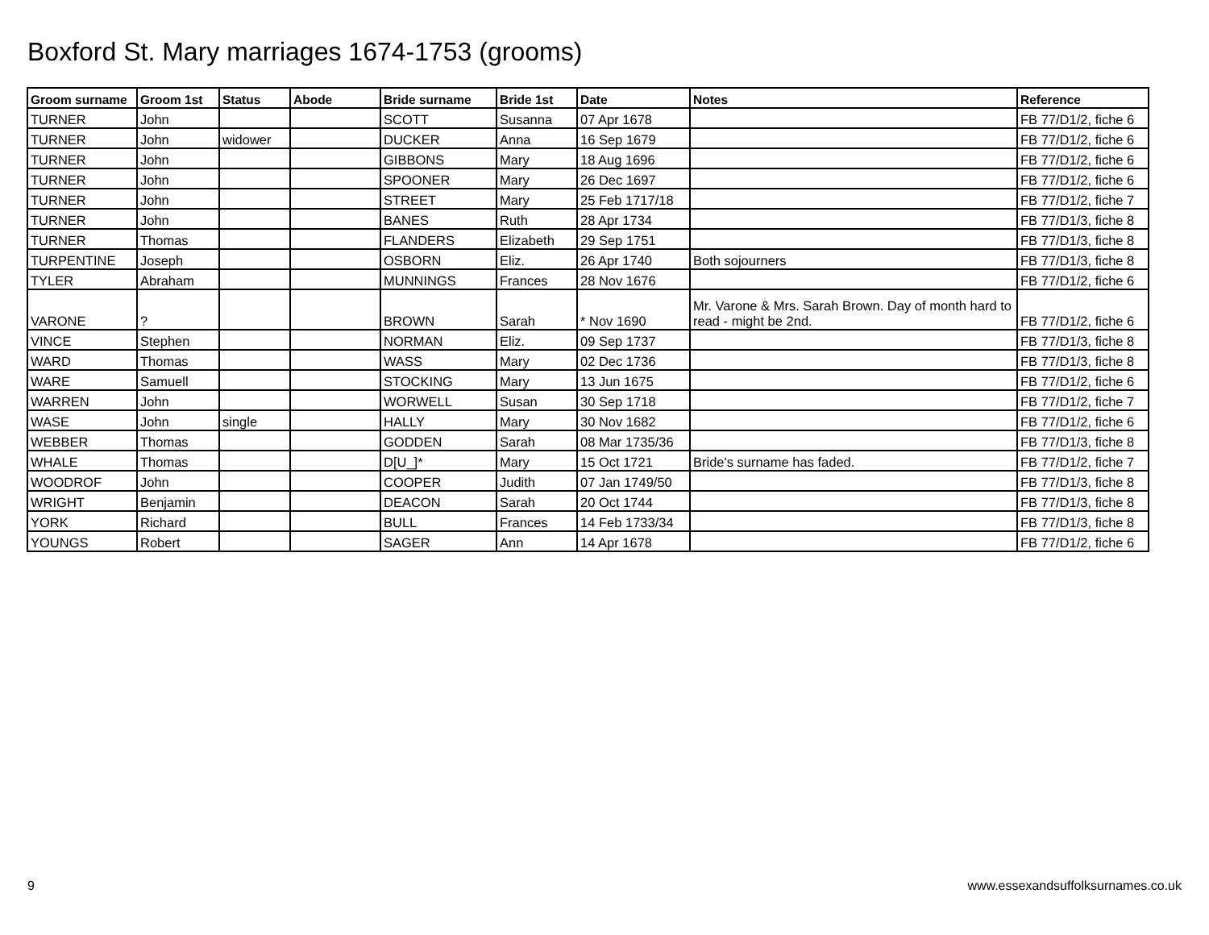Boxford St. Mary marriages 1674-1753 (grooms)
| Groom surname | Groom 1st | Status | Abode | Bride surname | Bride 1st | Date | Notes | Reference |
| --- | --- | --- | --- | --- | --- | --- | --- | --- |
| TURNER | John | | | SCOTT | Susanna | 07 Apr 1678 | | FB 77/D1/2, fiche 6 |
| TURNER | John | widower | | DUCKER | Anna | 16 Sep 1679 | | FB 77/D1/2, fiche 6 |
| TURNER | John | | | GIBBONS | Mary | 18 Aug 1696 | | FB 77/D1/2, fiche 6 |
| TURNER | John | | | SPOONER | Mary | 26 Dec 1697 | | FB 77/D1/2, fiche 6 |
| TURNER | John | | | STREET | Mary | 25 Feb 1717/18 | | FB 77/D1/2, fiche 7 |
| TURNER | John | | | BANES | Ruth | 28 Apr 1734 | | FB 77/D1/3, fiche 8 |
| TURNER | Thomas | | | FLANDERS | Elizabeth | 29 Sep 1751 | | FB 77/D1/3, fiche 8 |
| TURPENTINE | Joseph | | | OSBORN | Eliz. | 26 Apr 1740 | Both sojourners | FB 77/D1/3, fiche 8 |
| TYLER | Abraham | | | MUNNINGS | Frances | 28 Nov 1676 | | FB 77/D1/2, fiche 6 |
| VARONE | ? | | | BROWN | Sarah | * Nov 1690 | Mr. Varone & Mrs. Sarah Brown. Day of month hard to read - might be 2nd. | FB 77/D1/2, fiche 6 |
| VINCE | Stephen | | | NORMAN | Eliz. | 09 Sep 1737 | | FB 77/D1/3, fiche 8 |
| WARD | Thomas | | | WASS | Mary | 02 Dec 1736 | | FB 77/D1/3, fiche 8 |
| WARE | Samuell | | | STOCKING | Mary | 13 Jun 1675 | | FB 77/D1/2, fiche 6 |
| WARREN | John | | | WORWELL | Susan | 30 Sep 1718 | | FB 77/D1/2, fiche 7 |
| WASE | John | single | | HALLY | Mary | 30 Nov 1682 | | FB 77/D1/2, fiche 6 |
| WEBBER | Thomas | | | GODDEN | Sarah | 08 Mar 1735/36 | | FB 77/D1/3, fiche 8 |
| WHALE | Thomas | | | D[U_]* | Mary | 15 Oct 1721 | Bride's surname has faded. | FB 77/D1/2, fiche 7 |
| WOODROF | John | | | COOPER | Judith | 07 Jan 1749/50 | | FB 77/D1/3, fiche 8 |
| WRIGHT | Benjamin | | | DEACON | Sarah | 20 Oct 1744 | | FB 77/D1/3, fiche 8 |
| YORK | Richard | | | BULL | Frances | 14 Feb 1733/34 | | FB 77/D1/3, fiche 8 |
| YOUNGS | Robert | | | SAGER | Ann | 14 Apr 1678 | | FB 77/D1/2, fiche 6 |
9 www.essexandsuffolksurnames.co.uk